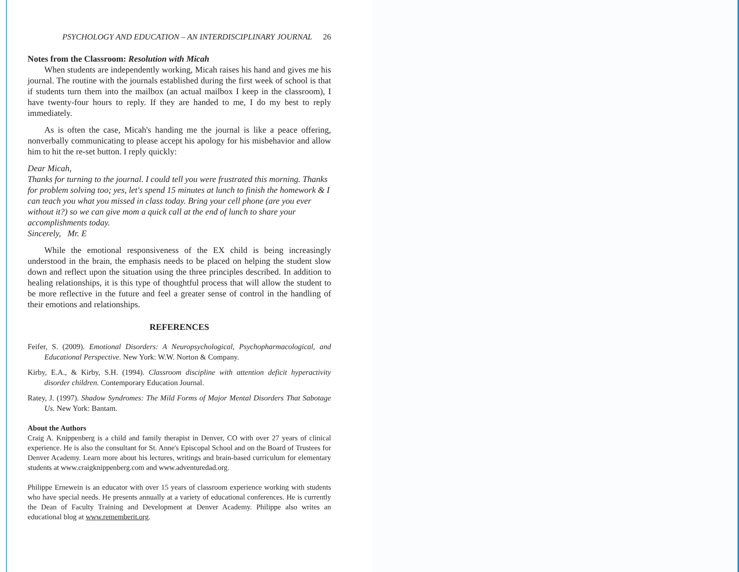PSYCHOLOGY AND EDUCATION – AN INTERDISCIPLINARY JOURNAL 26
Notes from the Classroom: Resolution with Micah
When students are independently working, Micah raises his hand and gives me his journal. The routine with the journals established during the first week of school is that if students turn them into the mailbox (an actual mailbox I keep in the classroom), I have twenty-four hours to reply. If they are handed to me, I do my best to reply immediately.
As is often the case, Micah's handing me the journal is like a peace offering, nonverbally communicating to please accept his apology for his misbehavior and allow him to hit the re-set button. I reply quickly:
Dear Micah,
Thanks for turning to the journal. I could tell you were frustrated this morning. Thanks for problem solving too; yes, let's spend 15 minutes at lunch to finish the homework & I can teach you what you missed in class today. Bring your cell phone (are you ever without it?) so we can give mom a quick call at the end of lunch to share your accomplishments today.
Sincerely, Mr. E
While the emotional responsiveness of the EX child is being increasingly understood in the brain, the emphasis needs to be placed on helping the student slow down and reflect upon the situation using the three principles described. In addition to healing relationships, it is this type of thoughtful process that will allow the student to be more reflective in the future and feel a greater sense of control in the handling of their emotions and relationships.
REFERENCES
Feifer, S. (2009). Emotional Disorders: A Neuropsychological, Psychopharmacological, and Educational Perspective. New York: W.W. Norton & Company.
Kirby, E.A., & Kirby, S.H. (1994). Classroom discipline with attention deficit hyperactivity disorder children. Contemporary Education Journal.
Ratey, J. (1997). Shadow Syndromes: The Mild Forms of Major Mental Disorders That Sabotage Us. New York: Bantam.
About the Authors
Craig A. Knippenberg is a child and family therapist in Denver, CO with over 27 years of clinical experience. He is also the consultant for St. Anne's Episcopal School and on the Board of Trustees for Denver Academy. Learn more about his lectures, writings and brain-based curriculum for elementary students at www.craigknippenberg.com and www.adventuredad.org.
Philippe Ernewein is an educator with over 15 years of classroom experience working with students who have special needs. He presents annually at a variety of educational conferences. He is currently the Dean of Faculty Training and Development at Denver Academy. Philippe also writes an educational blog at www.rememberit.org.